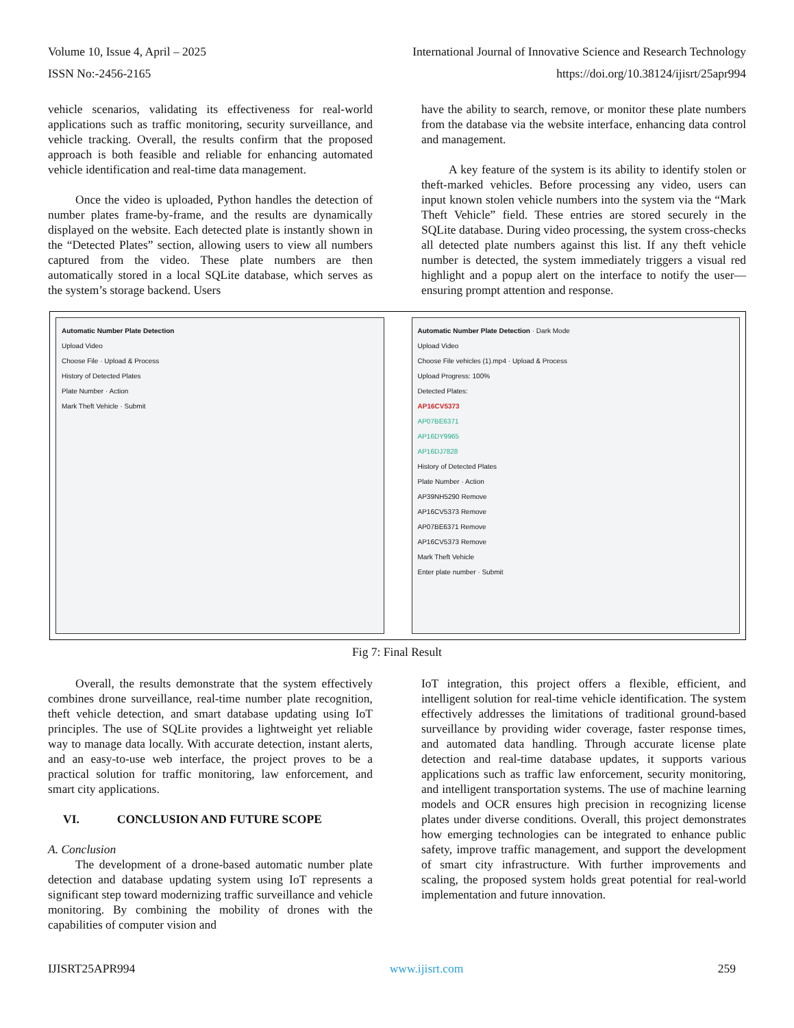Volume 10, Issue 4, April – 2025 International Journal of Innovative Science and Research Technology
ISSN No:-2456-2165 https://doi.org/10.38124/ijisrt/25apr994
vehicle scenarios, validating its effectiveness for real-world applications such as traffic monitoring, security surveillance, and vehicle tracking. Overall, the results confirm that the proposed approach is both feasible and reliable for enhancing automated vehicle identification and real-time data management.
Once the video is uploaded, Python handles the detection of number plates frame-by-frame, and the results are dynamically displayed on the website. Each detected plate is instantly shown in the “Detected Plates” section, allowing users to view all numbers captured from the video. These plate numbers are then automatically stored in a local SQLite database, which serves as the system’s storage backend. Users
have the ability to search, remove, or monitor these plate numbers from the database via the website interface, enhancing data control and management.
A key feature of the system is its ability to identify stolen or theft-marked vehicles. Before processing any video, users can input known stolen vehicle numbers into the system via the “Mark Theft Vehicle” field. These entries are stored securely in the SQLite database. During video processing, the system cross-checks all detected plate numbers against this list. If any theft vehicle number is detected, the system immediately triggers a visual red highlight and a popup alert on the interface to notify the user—ensuring prompt attention and response.
Automatic Number Plate Detection
Upload Video
Choose File · Upload & Process
History of Detected Plates
Plate Number · Action
Mark Theft Vehicle · Submit
Automatic Number Plate Detection · Dark Mode
Upload Video
Choose File vehicles (1).mp4 · Upload & Process
Upload Progress: 100%
Detected Plates:
AP16CV5373
AP07BE6371
AP16DY9965
AP16DJ7828
History of Detected Plates
Plate Number · Action
AP39NH5290 Remove
AP16CV5373 Remove
AP07BE6371 Remove
AP16CV5373 Remove
Mark Theft Vehicle
Enter plate number · Submit
Fig 7: Final Result
Overall, the results demonstrate that the system effectively combines drone surveillance, real-time number plate recognition, theft vehicle detection, and smart database updating using IoT principles. The use of SQLite provides a lightweight yet reliable way to manage data locally. With accurate detection, instant alerts, and an easy-to-use web interface, the project proves to be a practical solution for traffic monitoring, law enforcement, and smart city applications.
VI. CONCLUSION AND FUTURE SCOPE
A. Conclusion
The development of a drone-based automatic number plate detection and database updating system using IoT represents a significant step toward modernizing traffic surveillance and vehicle monitoring. By combining the mobility of drones with the capabilities of computer vision and
IoT integration, this project offers a flexible, efficient, and intelligent solution for real-time vehicle identification. The system effectively addresses the limitations of traditional ground-based surveillance by providing wider coverage, faster response times, and automated data handling. Through accurate license plate detection and real-time database updates, it supports various applications such as traffic law enforcement, security monitoring, and intelligent transportation systems. The use of machine learning models and OCR ensures high precision in recognizing license plates under diverse conditions. Overall, this project demonstrates how emerging technologies can be integrated to enhance public safety, improve traffic management, and support the development of smart city infrastructure. With further improvements and scaling, the proposed system holds great potential for real-world implementation and future innovation.
IJISRT25APR994 www.ijisrt.com 259